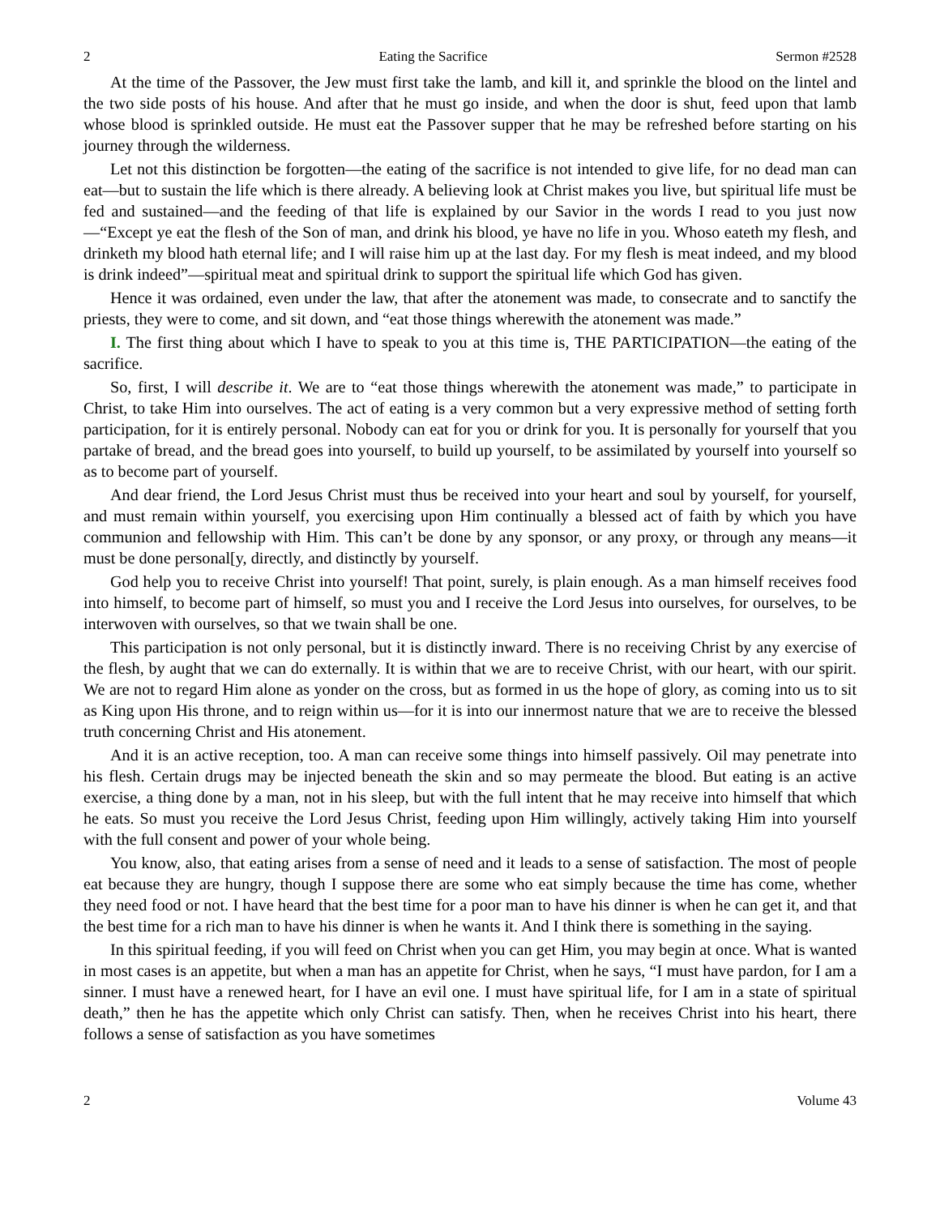2 Eating the Sacrifice Sermon #2528
At the time of the Passover, the Jew must first take the lamb, and kill it, and sprinkle the blood on the lintel and the two side posts of his house. And after that he must go inside, and when the door is shut, feed upon that lamb whose blood is sprinkled outside. He must eat the Passover supper that he may be refreshed before starting on his journey through the wilderness.
Let not this distinction be forgotten—the eating of the sacrifice is not intended to give life, for no dead man can eat—but to sustain the life which is there already. A believing look at Christ makes you live, but spiritual life must be fed and sustained—and the feeding of that life is explained by our Savior in the words I read to you just now—“Except ye eat the flesh of the Son of man, and drink his blood, ye have no life in you. Whoso eateth my flesh, and drinketh my blood hath eternal life; and I will raise him up at the last day. For my flesh is meat indeed, and my blood is drink indeed”—spiritual meat and spiritual drink to support the spiritual life which God has given.
Hence it was ordained, even under the law, that after the atonement was made, to consecrate and to sanctify the priests, they were to come, and sit down, and “eat those things wherewith the atonement was made.”
I. The first thing about which I have to speak to you at this time is, THE PARTICIPATION—the eating of the sacrifice.
So, first, I will describe it. We are to “eat those things wherewith the atonement was made,” to participate in Christ, to take Him into ourselves. The act of eating is a very common but a very expressive method of setting forth participation, for it is entirely personal. Nobody can eat for you or drink for you. It is personally for yourself that you partake of bread, and the bread goes into yourself, to build up yourself, to be assimilated by yourself into yourself so as to become part of yourself.
And dear friend, the Lord Jesus Christ must thus be received into your heart and soul by yourself, for yourself, and must remain within yourself, you exercising upon Him continually a blessed act of faith by which you have communion and fellowship with Him. This can’t be done by any sponsor, or any proxy, or through any means—it must be done personal[y, directly, and distinctly by yourself.
God help you to receive Christ into yourself! That point, surely, is plain enough. As a man himself receives food into himself, to become part of himself, so must you and I receive the Lord Jesus into ourselves, for ourselves, to be interwoven with ourselves, so that we twain shall be one.
This participation is not only personal, but it is distinctly inward. There is no receiving Christ by any exercise of the flesh, by aught that we can do externally. It is within that we are to receive Christ, with our heart, with our spirit. We are not to regard Him alone as yonder on the cross, but as formed in us the hope of glory, as coming into us to sit as King upon His throne, and to reign within us—for it is into our innermost nature that we are to receive the blessed truth concerning Christ and His atonement.
And it is an active reception, too. A man can receive some things into himself passively. Oil may penetrate into his flesh. Certain drugs may be injected beneath the skin and so may permeate the blood. But eating is an active exercise, a thing done by a man, not in his sleep, but with the full intent that he may receive into himself that which he eats. So must you receive the Lord Jesus Christ, feeding upon Him willingly, actively taking Him into yourself with the full consent and power of your whole being.
You know, also, that eating arises from a sense of need and it leads to a sense of satisfaction. The most of people eat because they are hungry, though I suppose there are some who eat simply because the time has come, whether they need food or not. I have heard that the best time for a poor man to have his dinner is when he can get it, and that the best time for a rich man to have his dinner is when he wants it. And I think there is something in the saying.
In this spiritual feeding, if you will feed on Christ when you can get Him, you may begin at once. What is wanted in most cases is an appetite, but when a man has an appetite for Christ, when he says, “I must have pardon, for I am a sinner. I must have a renewed heart, for I have an evil one. I must have spiritual life, for I am in a state of spiritual death,” then he has the appetite which only Christ can satisfy. Then, when he receives Christ into his heart, there follows a sense of satisfaction as you have sometimes
2 Volume 43